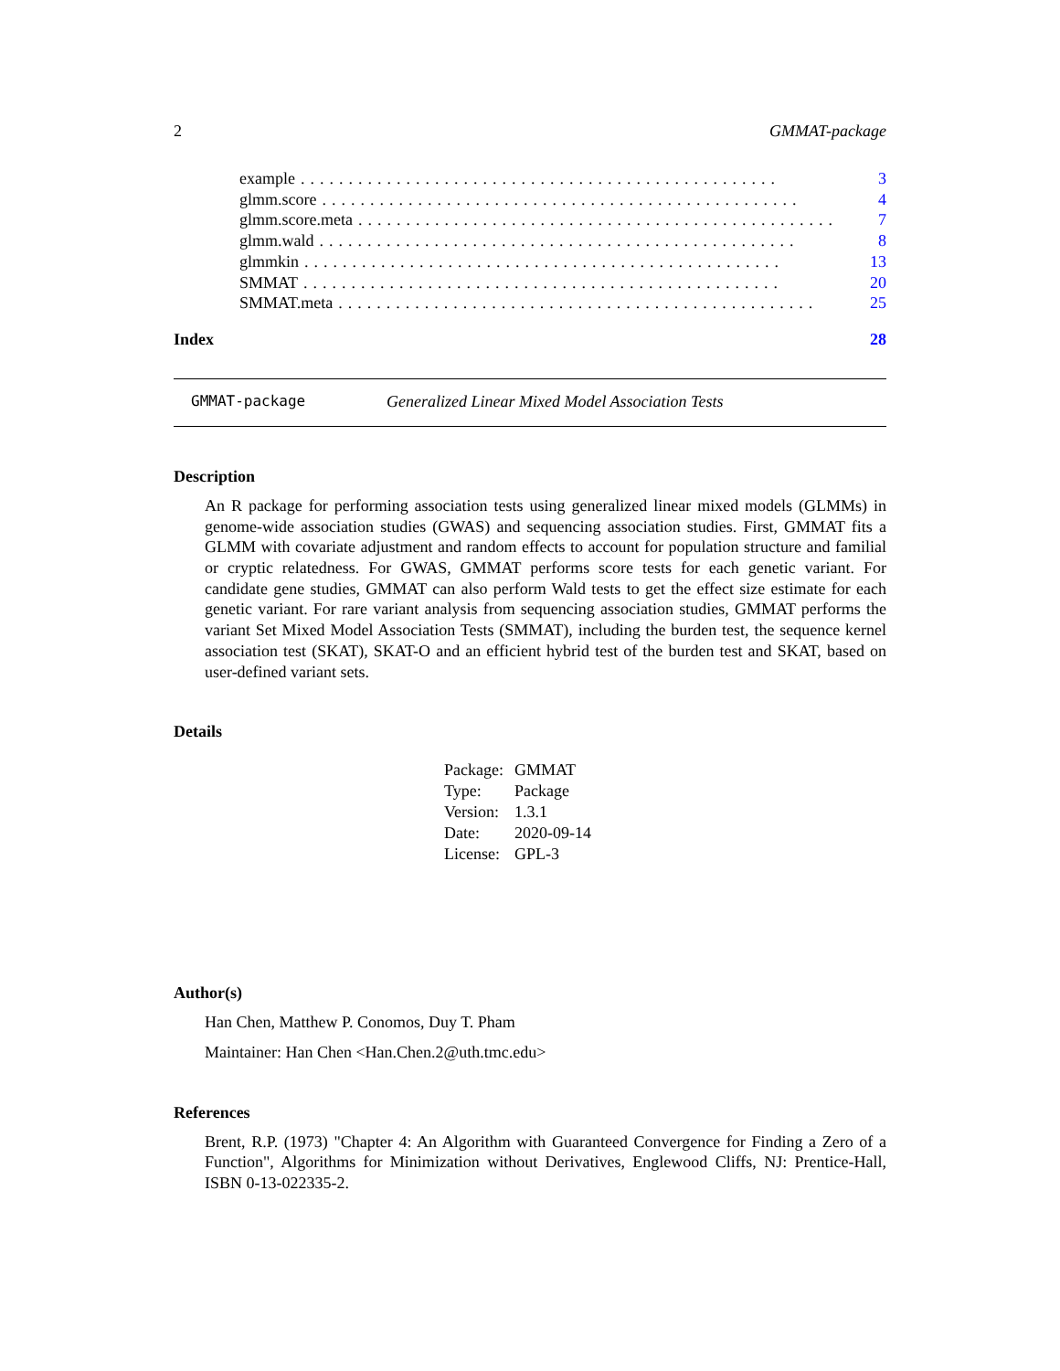2 GMMAT-package
example.................................................. 3
glmm.score.................................................. 4
glmm.score.meta.................................................. 7
glmm.wald.................................................. 8
glmmkin.................................................. 13
SMMAT.................................................. 20
SMMAT.meta.................................................. 25
Index 28
GMMAT-package Generalized Linear Mixed Model Association Tests
Description
An R package for performing association tests using generalized linear mixed models (GLMMs) in genome-wide association studies (GWAS) and sequencing association studies. First, GMMAT fits a GLMM with covariate adjustment and random effects to account for population structure and familial or cryptic relatedness. For GWAS, GMMAT performs score tests for each genetic variant. For candidate gene studies, GMMAT can also perform Wald tests to get the effect size estimate for each genetic variant. For rare variant analysis from sequencing association studies, GMMAT performs the variant Set Mixed Model Association Tests (SMMAT), including the burden test, the sequence kernel association test (SKAT), SKAT-O and an efficient hybrid test of the burden test and SKAT, based on user-defined variant sets.
Details
| Package: | GMMAT |
| Type: | Package |
| Version: | 1.3.1 |
| Date: | 2020-09-14 |
| License: | GPL-3 |
Author(s)
Han Chen, Matthew P. Conomos, Duy T. Pham
Maintainer: Han Chen <Han.Chen.2@uth.tmc.edu>
References
Brent, R.P. (1973) "Chapter 4: An Algorithm with Guaranteed Convergence for Finding a Zero of a Function", Algorithms for Minimization without Derivatives, Englewood Cliffs, NJ: Prentice-Hall, ISBN 0-13-022335-2.